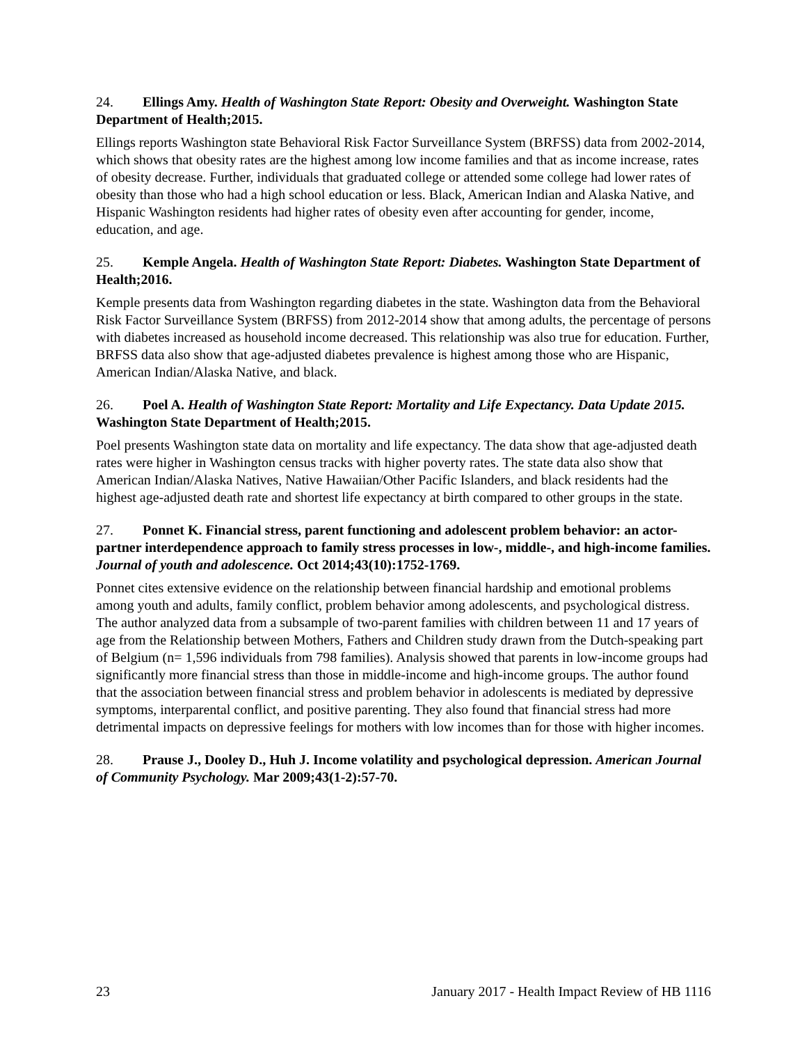24. Ellings Amy. Health of Washington State Report: Obesity and Overweight. Washington State Department of Health;2015.
Ellings reports Washington state Behavioral Risk Factor Surveillance System (BRFSS) data from 2002-2014, which shows that obesity rates are the highest among low income families and that as income increase, rates of obesity decrease. Further, individuals that graduated college or attended some college had lower rates of obesity than those who had a high school education or less. Black, American Indian and Alaska Native, and Hispanic Washington residents had higher rates of obesity even after accounting for gender, income, education, and age.
25. Kemple Angela. Health of Washington State Report: Diabetes. Washington State Department of Health;2016.
Kemple presents data from Washington regarding diabetes in the state. Washington data from the Behavioral Risk Factor Surveillance System (BRFSS) from 2012-2014 show that among adults, the percentage of persons with diabetes increased as household income decreased. This relationship was also true for education. Further, BRFSS data also show that age-adjusted diabetes prevalence is highest among those who are Hispanic, American Indian/Alaska Native, and black.
26. Poel A. Health of Washington State Report: Mortality and Life Expectancy. Data Update 2015. Washington State Department of Health;2015.
Poel presents Washington state data on mortality and life expectancy. The data show that age-adjusted death rates were higher in Washington census tracks with higher poverty rates. The state data also show that American Indian/Alaska Natives, Native Hawaiian/Other Pacific Islanders, and black residents had the highest age-adjusted death rate and shortest life expectancy at birth compared to other groups in the state.
27. Ponnet K. Financial stress, parent functioning and adolescent problem behavior: an actor-partner interdependence approach to family stress processes in low-, middle-, and high-income families. Journal of youth and adolescence. Oct 2014;43(10):1752-1769.
Ponnet cites extensive evidence on the relationship between financial hardship and emotional problems among youth and adults, family conflict, problem behavior among adolescents, and psychological distress. The author analyzed data from a subsample of two-parent families with children between 11 and 17 years of age from the Relationship between Mothers, Fathers and Children study drawn from the Dutch-speaking part of Belgium (n= 1,596 individuals from 798 families). Analysis showed that parents in low-income groups had significantly more financial stress than those in middle-income and high-income groups. The author found that the association between financial stress and problem behavior in adolescents is mediated by depressive symptoms, interparental conflict, and positive parenting. They also found that financial stress had more detrimental impacts on depressive feelings for mothers with low incomes than for those with higher incomes.
28. Prause J., Dooley D., Huh J. Income volatility and psychological depression. American Journal of Community Psychology. Mar 2009;43(1-2):57-70.
23 January 2017 - Health Impact Review of HB 1116